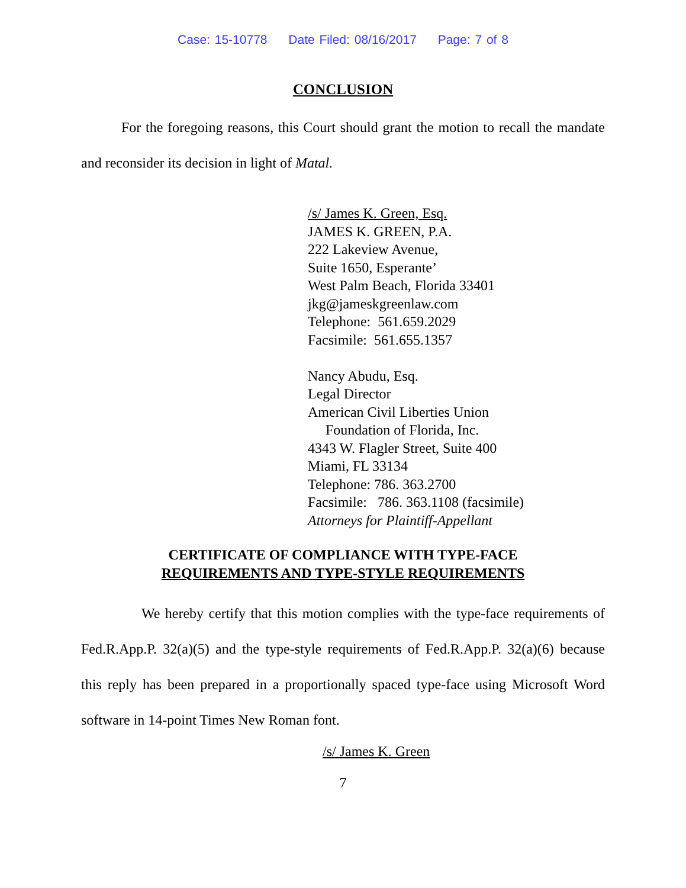Case: 15-10778 Date Filed: 08/16/2017 Page: 7 of 8
CONCLUSION
For the foregoing reasons, this Court should grant the motion to recall the mandate and reconsider its decision in light of Matal.
/s/ James K. Green, Esq.
JAMES K. GREEN, P.A.
222 Lakeview Avenue,
Suite 1650, Esperante’
West Palm Beach, Florida 33401
jkg@jameskgreenlaw.com
Telephone: 561.659.2029
Facsimile: 561.655.1357
Nancy Abudu, Esq.
Legal Director
American Civil Liberties Union
Foundation of Florida, Inc.
4343 W. Flagler Street, Suite 400
Miami, FL 33134
Telephone: 786. 363.2700
Facsimile: 786. 363.1108 (facsimile)
Attorneys for Plaintiff-Appellant
CERTIFICATE OF COMPLIANCE WITH TYPE-FACE
REQUIREMENTS AND TYPE-STYLE REQUIREMENTS
We hereby certify that this motion complies with the type-face requirements of Fed.R.App.P. 32(a)(5) and the type-style requirements of Fed.R.App.P. 32(a)(6) because this reply has been prepared in a proportionally spaced type-face using Microsoft Word software in 14-point Times New Roman font.
/s/ James K. Green
7